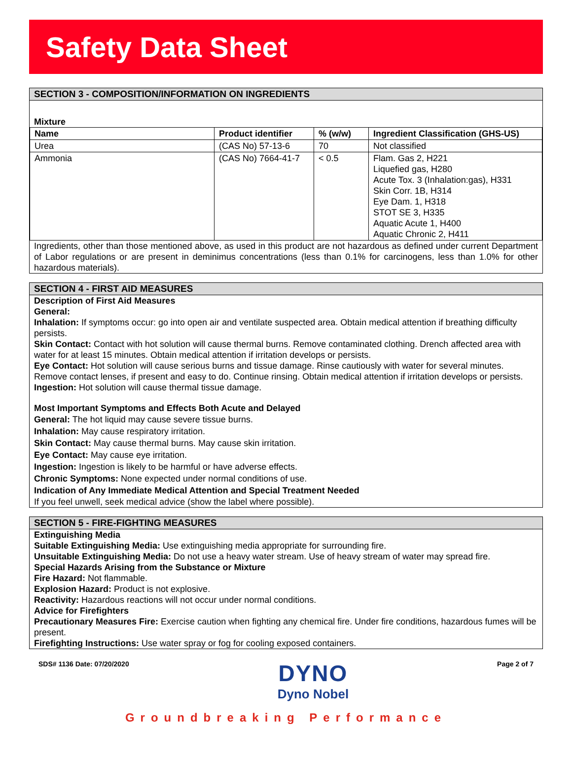Safety Data Sheet
SECTION 3 - COMPOSITION/INFORMATION ON INGREDIENTS
Mixture
| Name | Product identifier | % (w/w) | Ingredient Classification (GHS-US) |
| --- | --- | --- | --- |
| Urea | (CAS No) 57-13-6 | 70 | Not classified |
| Ammonia | (CAS No) 7664-41-7 | < 0.5 | Flam. Gas 2, H221 Liquefied gas, H280 Acute Tox. 3 (Inhalation:gas), H331 Skin Corr. 1B, H314 Eye Dam. 1, H318 STOT SE 3, H335 Aquatic Acute 1, H400 Aquatic Chronic 2, H411 |
Ingredients, other than those mentioned above, as used in this product are not hazardous as defined under current Department of Labor regulations or are present in deminimus concentrations (less than 0.1% for carcinogens, less than 1.0% for other hazardous materials).
SECTION 4 - FIRST AID MEASURES
Description of First Aid Measures
General:
Inhalation: If symptoms occur: go into open air and ventilate suspected area. Obtain medical attention if breathing difficulty persists.
Skin Contact: Contact with hot solution will cause thermal burns. Remove contaminated clothing. Drench affected area with water for at least 15 minutes. Obtain medical attention if irritation develops or persists.
Eye Contact: Hot solution will cause serious burns and tissue damage. Rinse cautiously with water for several minutes. Remove contact lenses, if present and easy to do. Continue rinsing. Obtain medical attention if irritation develops or persists.
Ingestion: Hot solution will cause thermal tissue damage.
Most Important Symptoms and Effects Both Acute and Delayed
General: The hot liquid may cause severe tissue burns.
Inhalation: May cause respiratory irritation.
Skin Contact: May cause thermal burns. May cause skin irritation.
Eye Contact: May cause eye irritation.
Ingestion: Ingestion is likely to be harmful or have adverse effects.
Chronic Symptoms: None expected under normal conditions of use.
Indication of Any Immediate Medical Attention and Special Treatment Needed
If you feel unwell, seek medical advice (show the label where possible).
SECTION 5 - FIRE-FIGHTING MEASURES
Extinguishing Media
Suitable Extinguishing Media: Use extinguishing media appropriate for surrounding fire.
Unsuitable Extinguishing Media: Do not use a heavy water stream. Use of heavy stream of water may spread fire.
Special Hazards Arising from the Substance or Mixture
Fire Hazard: Not flammable.
Explosion Hazard: Product is not explosive.
Reactivity: Hazardous reactions will not occur under normal conditions.
Advice for Firefighters
Precautionary Measures Fire: Exercise caution when fighting any chemical fire. Under fire conditions, hazardous fumes will be present.
Firefighting Instructions: Use water spray or fog for cooling exposed containers.
SDS# 1136 Date: 07/20/2020
DYNO
Dyno Nobel
Page 2 of 7
Groundbreaking Performance